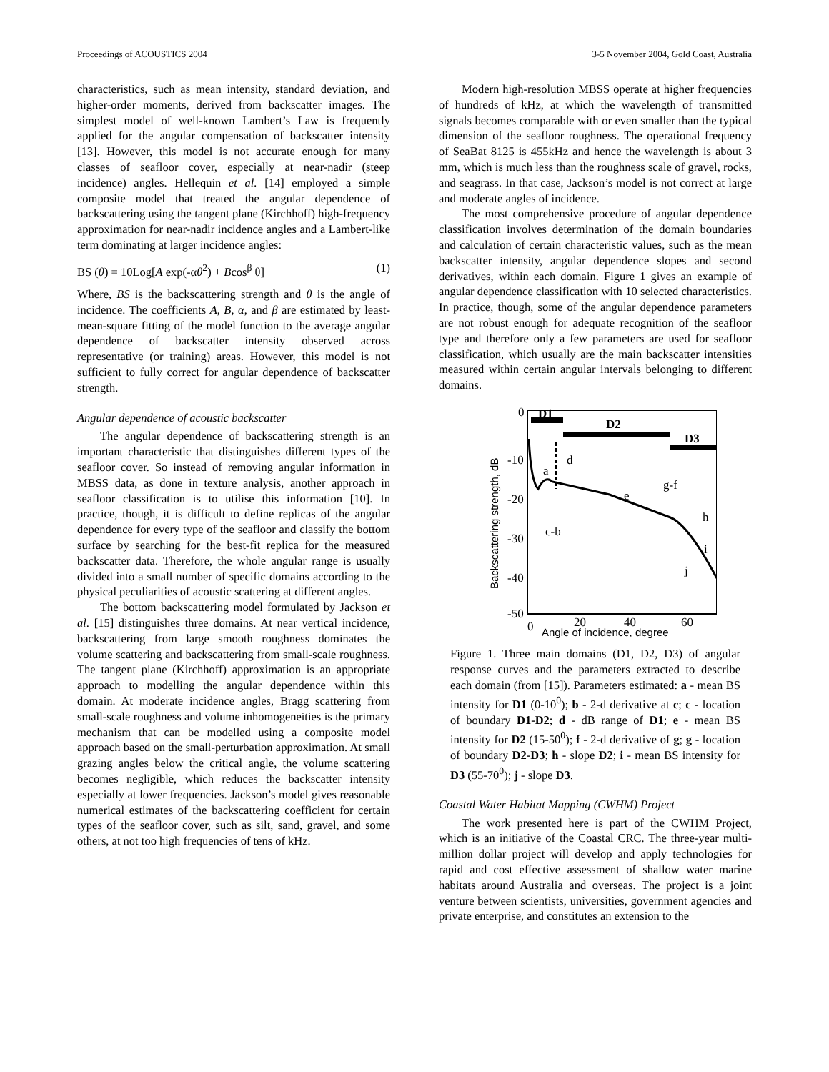Proceedings of ACOUSTICS 2004 3-5 November 2004, Gold Coast, Australia
characteristics, such as mean intensity, standard deviation, and higher-order moments, derived from backscatter images. The simplest model of well-known Lambert’s Law is frequently applied for the angular compensation of backscatter intensity [13]. However, this model is not accurate enough for many classes of seafloor cover, especially at near-nadir (steep incidence) angles. Hellequin et al. [14] employed a simple composite model that treated the angular dependence of backscattering using the tangent plane (Kirchhoff) high-frequency approximation for near-nadir incidence angles and a Lambert-like term dominating at larger incidence angles:
BS (θ) = 10Log[A exp(-αθ<sup>2</sup>) + Bcos<sup>β</sup> θ] (1)
Where, BS is the backscattering strength and θ is the angle of incidence. The coefficients A, B, α, and β are estimated by least-mean-square fitting of the model function to the average angular dependence of backscatter intensity observed across representative (or training) areas. However, this model is not sufficient to fully correct for angular dependence of backscatter strength.
Angular dependence of acoustic backscatter
The angular dependence of backscattering strength is an important characteristic that distinguishes different types of the seafloor cover. So instead of removing angular information in MBSS data, as done in texture analysis, another approach in seafloor classification is to utilise this information [10]. In practice, though, it is difficult to define replicas of the angular dependence for every type of the seafloor and classify the bottom surface by searching for the best-fit replica for the measured backscatter data. Therefore, the whole angular range is usually divided into a small number of specific domains according to the physical peculiarities of acoustic scattering at different angles.
The bottom backscattering model formulated by Jackson et al. [15] distinguishes three domains. At near vertical incidence, backscattering from large smooth roughness dominates the volume scattering and backscattering from small-scale roughness. The tangent plane (Kirchhoff) approximation is an appropriate approach to modelling the angular dependence within this domain. At moderate incidence angles, Bragg scattering from small-scale roughness and volume inhomogeneities is the primary mechanism that can be modelled using a composite model approach based on the small-perturbation approximation. At small grazing angles below the critical angle, the volume scattering becomes negligible, which reduces the backscatter intensity especially at lower frequencies. Jackson’s model gives reasonable numerical estimates of the backscattering coefficient for certain types of the seafloor cover, such as silt, sand, gravel, and some others, at not too high frequencies of tens of kHz.
Modern high-resolution MBSS operate at higher frequencies of hundreds of kHz, at which the wavelength of transmitted signals becomes comparable with or even smaller than the typical dimension of the seafloor roughness. The operational frequency of SeaBat 8125 is 455kHz and hence the wavelength is about 3 mm, which is much less than the roughness scale of gravel, rocks, and seagrass. In that case, Jackson’s model is not correct at large and moderate angles of incidence.
The most comprehensive procedure of angular dependence classification involves determination of the domain boundaries and calculation of certain characteristic values, such as the mean backscatter intensity, angular dependence slopes and second derivatives, within each domain. Figure 1 gives an example of angular dependence classification with 10 selected characteristics. In practice, though, some of the angular dependence parameters are not robust enough for adequate recognition of the seafloor type and therefore only a few parameters are used for seafloor classification, which usually are the main backscatter intensities measured within certain angular intervals belonging to different domains.
D1
D2
D3
0
-10
-20
-30
-40
-50
0
20
40
60
Angle of incidence, degree
Backscattering strength, dB
a
d
c-b
e
g-f
h
i
j
Figure 1. Three main domains (D1, D2, D3) of angular response curves and the parameters extracted to describe each domain (from [15]). Parameters estimated: a - mean BS intensity for D1 (0-10<sup>0</sup>); b - 2-d derivative at c; c - location of boundary D1-D2; d - dB range of D1; e - mean BS intensity for D2 (15-50<sup>0</sup>); f - 2-d derivative of g; g - location of boundary D2-D3; h - slope D2; i - mean BS intensity for D3 (55-70<sup>0</sup>); j - slope D3.
Coastal Water Habitat Mapping (CWHM) Project
The work presented here is part of the CWHM Project, which is an initiative of the Coastal CRC. The three-year multi-million dollar project will develop and apply technologies for rapid and cost effective assessment of shallow water marine habitats around Australia and overseas. The project is a joint venture between scientists, universities, government agencies and private enterprise, and constitutes an extension to the